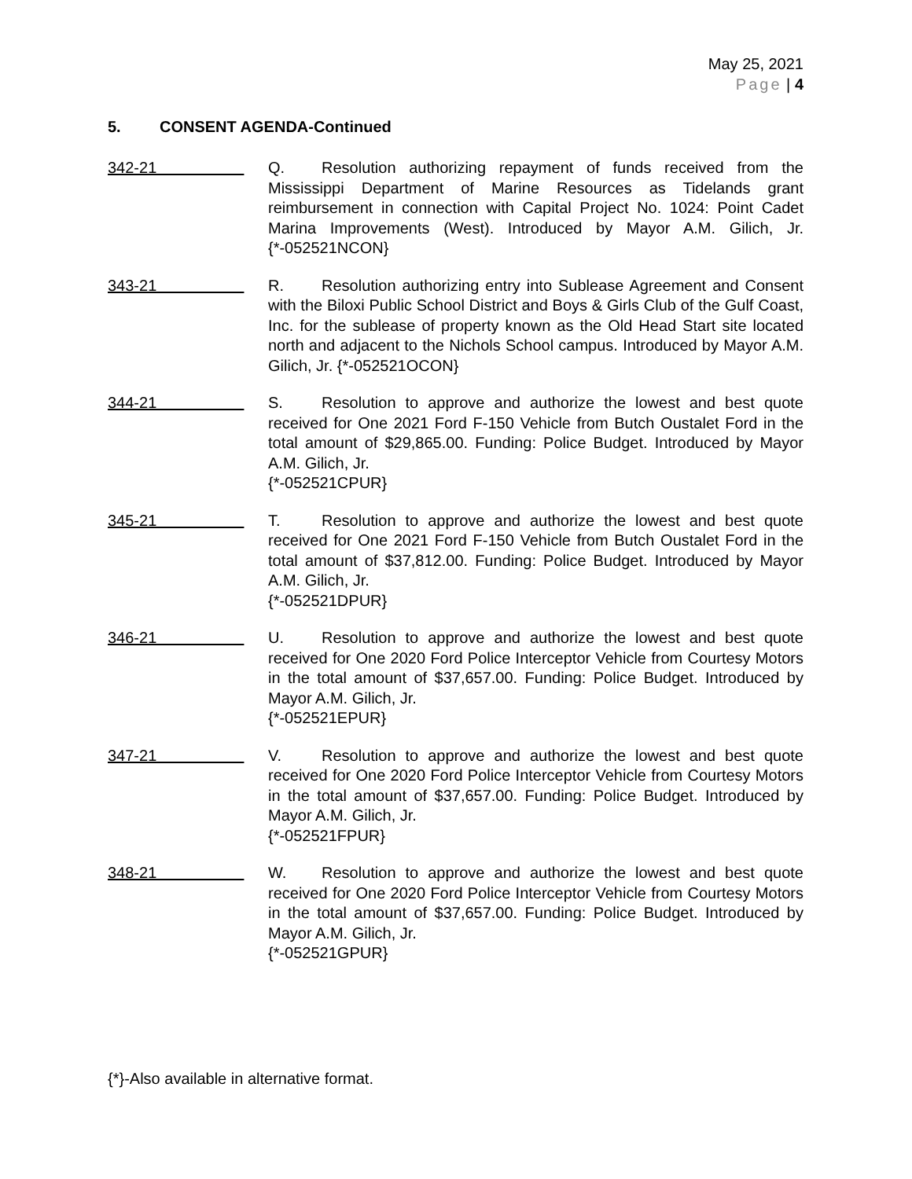May 25, 2021
Page | 4
5. CONSENT AGENDA-Continued
342-21 Q. Resolution authorizing repayment of funds received from the Mississippi Department of Marine Resources as Tidelands grant reimbursement in connection with Capital Project No. 1024: Point Cadet Marina Improvements (West). Introduced by Mayor A.M. Gilich, Jr. {*-052521NCON}
343-21 R. Resolution authorizing entry into Sublease Agreement and Consent with the Biloxi Public School District and Boys & Girls Club of the Gulf Coast, Inc. for the sublease of property known as the Old Head Start site located north and adjacent to the Nichols School campus. Introduced by Mayor A.M. Gilich, Jr. {*-052521OCON}
344-21 S. Resolution to approve and authorize the lowest and best quote received for One 2021 Ford F-150 Vehicle from Butch Oustalet Ford in the total amount of $29,865.00. Funding: Police Budget. Introduced by Mayor A.M. Gilich, Jr.
{*-052521CPUR}
345-21 T. Resolution to approve and authorize the lowest and best quote received for One 2021 Ford F-150 Vehicle from Butch Oustalet Ford in the total amount of $37,812.00. Funding: Police Budget. Introduced by Mayor A.M. Gilich, Jr.
{*-052521DPUR}
346-21 U. Resolution to approve and authorize the lowest and best quote received for One 2020 Ford Police Interceptor Vehicle from Courtesy Motors in the total amount of $37,657.00. Funding: Police Budget. Introduced by Mayor A.M. Gilich, Jr.
{*-052521EPUR}
347-21 V. Resolution to approve and authorize the lowest and best quote received for One 2020 Ford Police Interceptor Vehicle from Courtesy Motors in the total amount of $37,657.00. Funding: Police Budget. Introduced by Mayor A.M. Gilich, Jr.
{*-052521FPUR}
348-21 W. Resolution to approve and authorize the lowest and best quote received for One 2020 Ford Police Interceptor Vehicle from Courtesy Motors in the total amount of $37,657.00. Funding: Police Budget. Introduced by Mayor A.M. Gilich, Jr.
{*-052521GPUR}
{*}-Also available in alternative format.